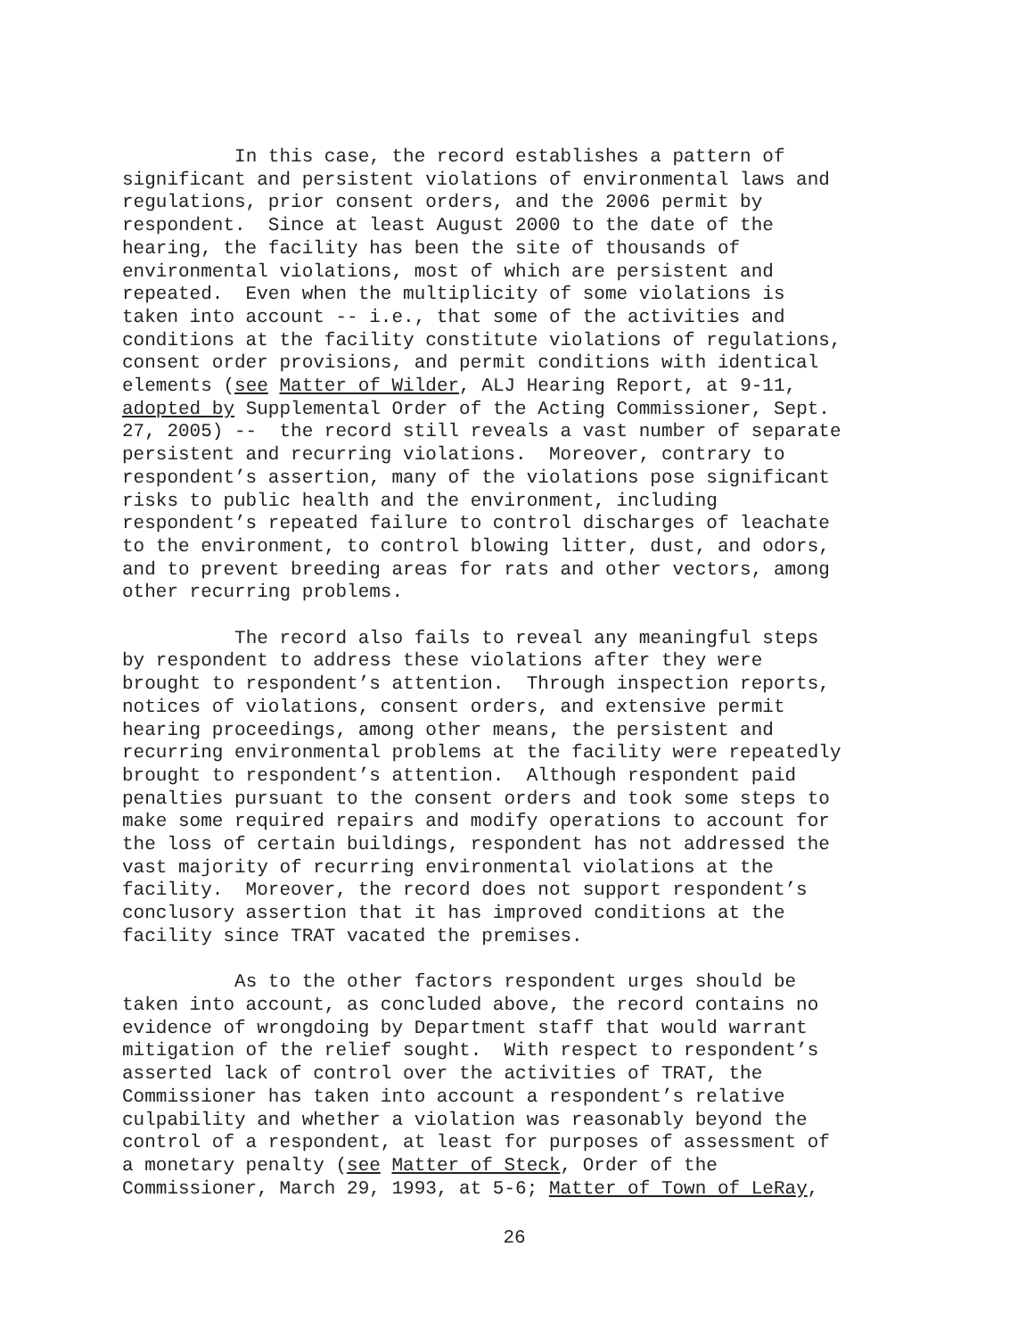In this case, the record establishes a pattern of significant and persistent violations of environmental laws and regulations, prior consent orders, and the 2006 permit by respondent. Since at least August 2000 to the date of the hearing, the facility has been the site of thousands of environmental violations, most of which are persistent and repeated. Even when the multiplicity of some violations is taken into account -- i.e., that some of the activities and conditions at the facility constitute violations of regulations, consent order provisions, and permit conditions with identical elements (see Matter of Wilder, ALJ Hearing Report, at 9-11, adopted by Supplemental Order of the Acting Commissioner, Sept. 27, 2005) -- the record still reveals a vast number of separate persistent and recurring violations. Moreover, contrary to respondent’s assertion, many of the violations pose significant risks to public health and the environment, including respondent’s repeated failure to control discharges of leachate to the environment, to control blowing litter, dust, and odors, and to prevent breeding areas for rats and other vectors, among other recurring problems.
The record also fails to reveal any meaningful steps by respondent to address these violations after they were brought to respondent’s attention. Through inspection reports, notices of violations, consent orders, and extensive permit hearing proceedings, among other means, the persistent and recurring environmental problems at the facility were repeatedly brought to respondent’s attention. Although respondent paid penalties pursuant to the consent orders and took some steps to make some required repairs and modify operations to account for the loss of certain buildings, respondent has not addressed the vast majority of recurring environmental violations at the facility. Moreover, the record does not support respondent’s conclusory assertion that it has improved conditions at the facility since TRAT vacated the premises.
As to the other factors respondent urges should be taken into account, as concluded above, the record contains no evidence of wrongdoing by Department staff that would warrant mitigation of the relief sought. With respect to respondent’s asserted lack of control over the activities of TRAT, the Commissioner has taken into account a respondent’s relative culpability and whether a violation was reasonably beyond the control of a respondent, at least for purposes of assessment of a monetary penalty (see Matter of Steck, Order of the Commissioner, March 29, 1993, at 5-6; Matter of Town of LeRay,
26